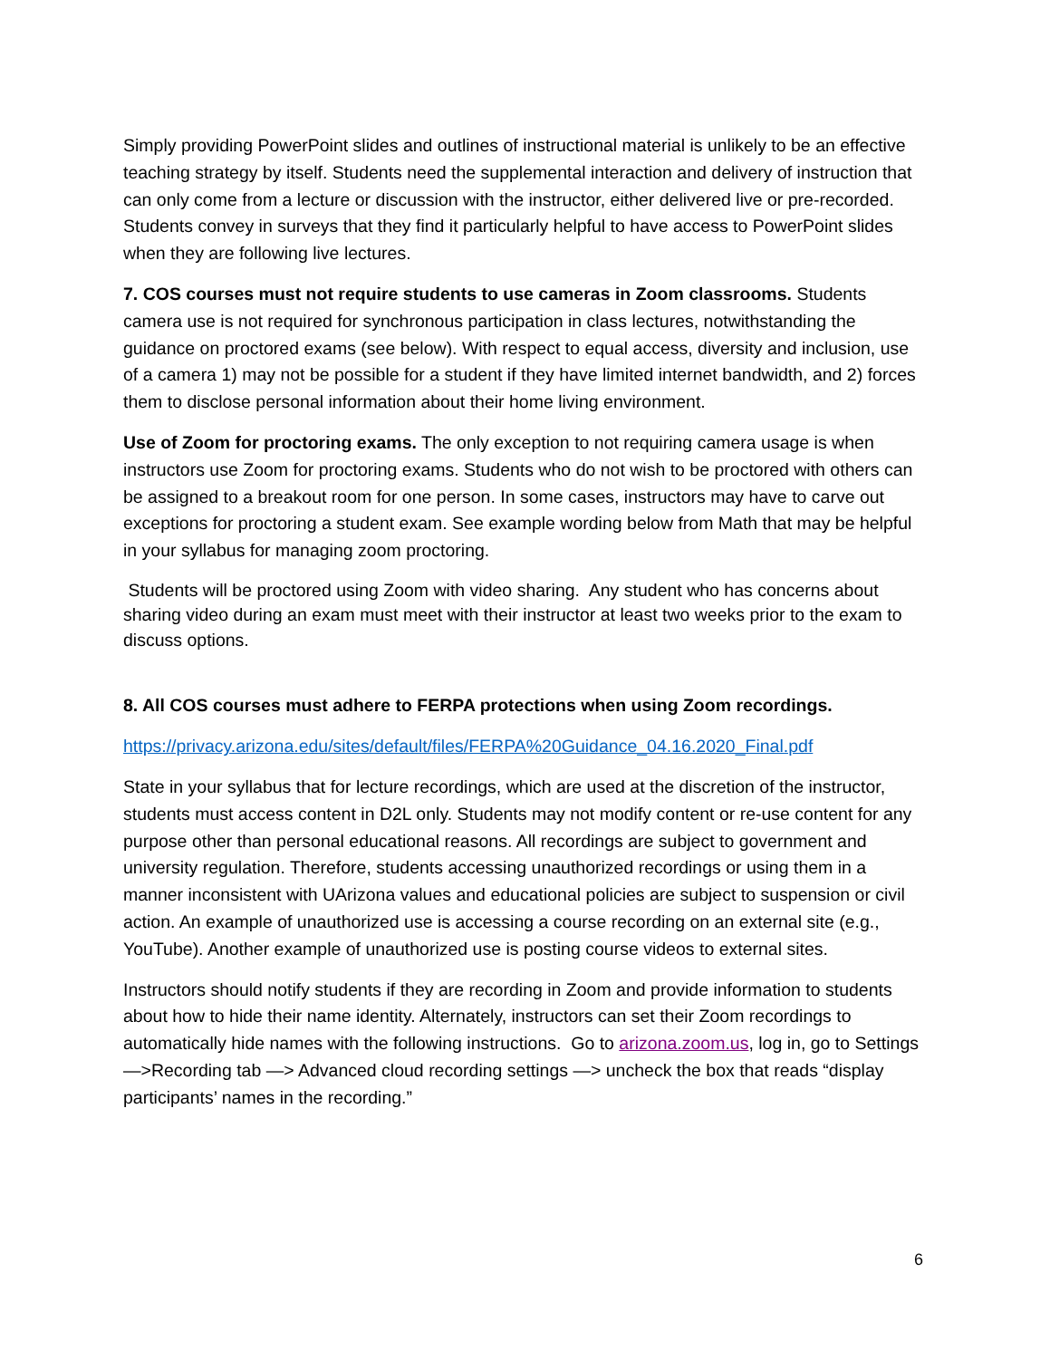Simply providing PowerPoint slides and outlines of instructional material is unlikely to be an effective teaching strategy by itself. Students need the supplemental interaction and delivery of instruction that can only come from a lecture or discussion with the instructor, either delivered live or pre-recorded. Students convey in surveys that they find it particularly helpful to have access to PowerPoint slides when they are following live lectures.
7. COS courses must not require students to use cameras in Zoom classrooms. Students camera use is not required for synchronous participation in class lectures, notwithstanding the guidance on proctored exams (see below). With respect to equal access, diversity and inclusion, use of a camera 1) may not be possible for a student if they have limited internet bandwidth, and 2) forces them to disclose personal information about their home living environment.
Use of Zoom for proctoring exams. The only exception to not requiring camera usage is when instructors use Zoom for proctoring exams. Students who do not wish to be proctored with others can be assigned to a breakout room for one person. In some cases, instructors may have to carve out exceptions for proctoring a student exam. See example wording below from Math that may be helpful in your syllabus for managing zoom proctoring.
Students will be proctored using Zoom with video sharing. Any student who has concerns about sharing video during an exam must meet with their instructor at least two weeks prior to the exam to discuss options.
8. All COS courses must adhere to FERPA protections when using Zoom recordings.
https://privacy.arizona.edu/sites/default/files/FERPA%20Guidance_04.16.2020_Final.pdf
State in your syllabus that for lecture recordings, which are used at the discretion of the instructor, students must access content in D2L only. Students may not modify content or re-use content for any purpose other than personal educational reasons. All recordings are subject to government and university regulation. Therefore, students accessing unauthorized recordings or using them in a manner inconsistent with UArizona values and educational policies are subject to suspension or civil action. An example of unauthorized use is accessing a course recording on an external site (e.g., YouTube). Another example of unauthorized use is posting course videos to external sites.
Instructors should notify students if they are recording in Zoom and provide information to students about how to hide their name identity. Alternately, instructors can set their Zoom recordings to automatically hide names with the following instructions. Go to arizona.zoom.us, log in, go to Settings —>Recording tab —> Advanced cloud recording settings —> uncheck the box that reads “display participants’ names in the recording.”
6